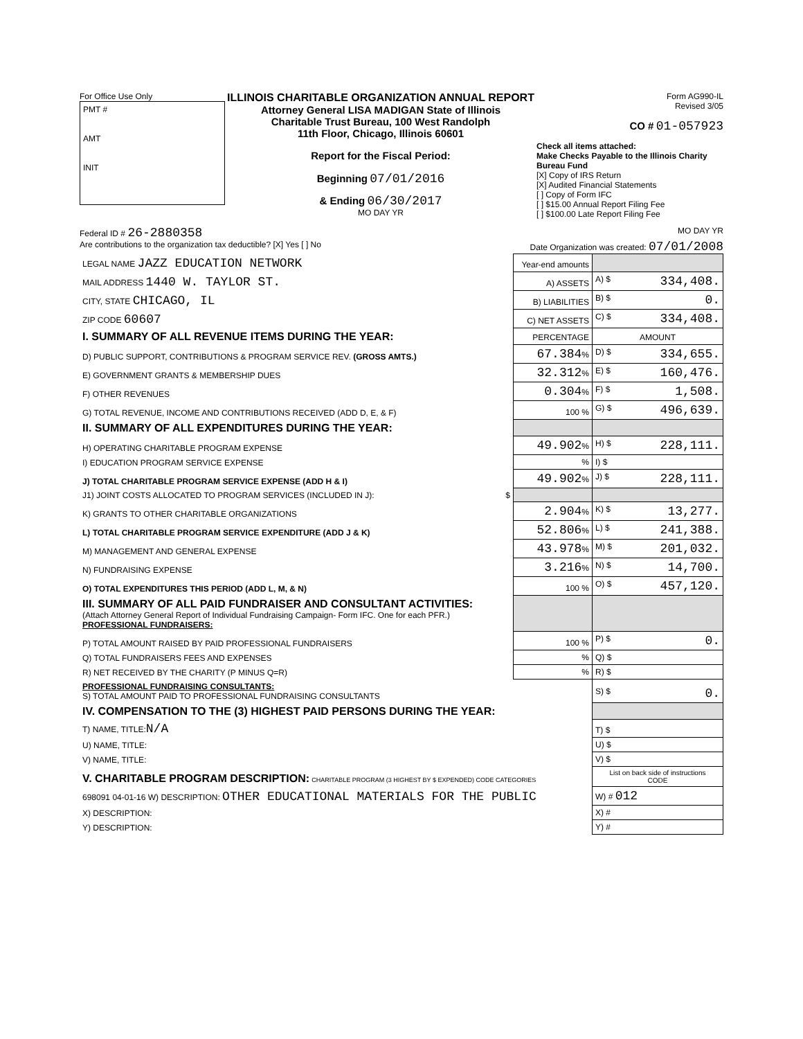For Office Use Only
PMT #
AMT
INIT
ILLINOIS CHARITABLE ORGANIZATION ANNUAL REPORT
Attorney General LISA MADIGAN State of Illinois
Charitable Trust Bureau, 100 West Randolph
11th Floor, Chicago, Illinois 60601
Report for the Fiscal Period:
Beginning 07/01/2016
& Ending 06/30/2017
MO DAY YR
Form AG990-IL
Revised 3/05
CO # 01-057923
Check all items attached:
Make Checks Payable to the Illinois Charity Bureau Fund
[X] Copy of IRS Return
[X] Audited Financial Statements
[ ] Copy of Form IFC
[ ] $15.00 Annual Report Filing Fee
[ ] $100.00 Late Report Filing Fee
Federal ID # 26-2880358
MO DAY YR
Are contributions to the organization tax deductible? [X] Yes [ ] No
Date Organization was created: 07/01/2008
| LEGAL NAME JAZZ EDUCATION NETWORK | Year-end amounts | |
| MAIL ADDRESS 1440 W. TAYLOR ST. | A) ASSETS | A) $ 334,408. |
| CITY, STATE CHICAGO, IL | B) LIABILITIES | B) $ 0. |
| ZIP CODE 60607 | C) NET ASSETS | C) $ 334,408. |
| I. SUMMARY OF ALL REVENUE ITEMS DURING THE YEAR: | PERCENTAGE | AMOUNT |
| D) PUBLIC SUPPORT, CONTRIBUTIONS & PROGRAM SERVICE REV. (GROSS AMTS.) | 67.384 % | D) $ 334,655. |
| E) GOVERNMENT GRANTS & MEMBERSHIP DUES | 32.312 % | E) $ 160,476. |
| F) OTHER REVENUES | 0.304 % | F) $ 1,508. |
| G) TOTAL REVENUE, INCOME AND CONTRIBUTIONS RECEIVED (ADD D, E, & F) | 100 % | G) $ 496,639. |
| II. SUMMARY OF ALL EXPENDITURES DURING THE YEAR: | | |
| H) OPERATING CHARITABLE PROGRAM EXPENSE | 49.902 % | H) $ 228,111. |
| I) EDUCATION PROGRAM SERVICE EXPENSE | % | I) $ |
| J) TOTAL CHARITABLE PROGRAM SERVICE EXPENSE (ADD H & I) | 49.902 % | J) $ 228,111. |
| J1) JOINT COSTS ALLOCATED TO PROGRAM SERVICES (INCLUDED IN J): $ | | |
| K) GRANTS TO OTHER CHARITABLE ORGANIZATIONS | 2.904 % | K) $ 13,277. |
| L) TOTAL CHARITABLE PROGRAM SERVICE EXPENDITURE (ADD J & K) | 52.806 % | L) $ 241,388. |
| M) MANAGEMENT AND GENERAL EXPENSE | 43.978 % | M) $ 201,032. |
| N) FUNDRAISING EXPENSE | 3.216 % | N) $ 14,700. |
| O) TOTAL EXPENDITURES THIS PERIOD (ADD L, M, & N) | 100 % | O) $ 457,120. |
| III. SUMMARY OF ALL PAID FUNDRAISER AND CONSULTANT ACTIVITIES: (Attach Attorney General Report of Individual Fundraising Campaign- Form IFC. One for each PFR.) PROFESSIONAL FUNDRAISERS: | | |
| P) TOTAL AMOUNT RAISED BY PAID PROFESSIONAL FUNDRAISERS | 100 % | P) $ 0. |
| Q) TOTAL FUNDRAISERS FEES AND EXPENSES | % | Q) $ |
| R) NET RECEIVED BY THE CHARITY (P MINUS Q=R) | % | R) $ |
| PROFESSIONAL FUNDRAISING CONSULTANTS: S) TOTAL AMOUNT PAID TO PROFESSIONAL FUNDRAISING CONSULTANTS | | S) $ 0. |
| IV. COMPENSATION TO THE (3) HIGHEST PAID PERSONS DURING THE YEAR: | | |
| T) NAME, TITLE: N/A | | T) $ |
| U) NAME, TITLE: | | U) $ |
| V) NAME, TITLE: | | V) $ |
| V. CHARITABLE PROGRAM DESCRIPTION: CHARITABLE PROGRAM (3 HIGHEST BY $ EXPENDED) CODE CATEGORIES | | List on back side of instructions CODE |
| 698091 04-01-16 W) DESCRIPTION: OTHER EDUCATIONAL MATERIALS FOR THE PUBLIC | | W) # 012 |
| X) DESCRIPTION: | | X) # |
| Y) DESCRIPTION: | | Y) # |